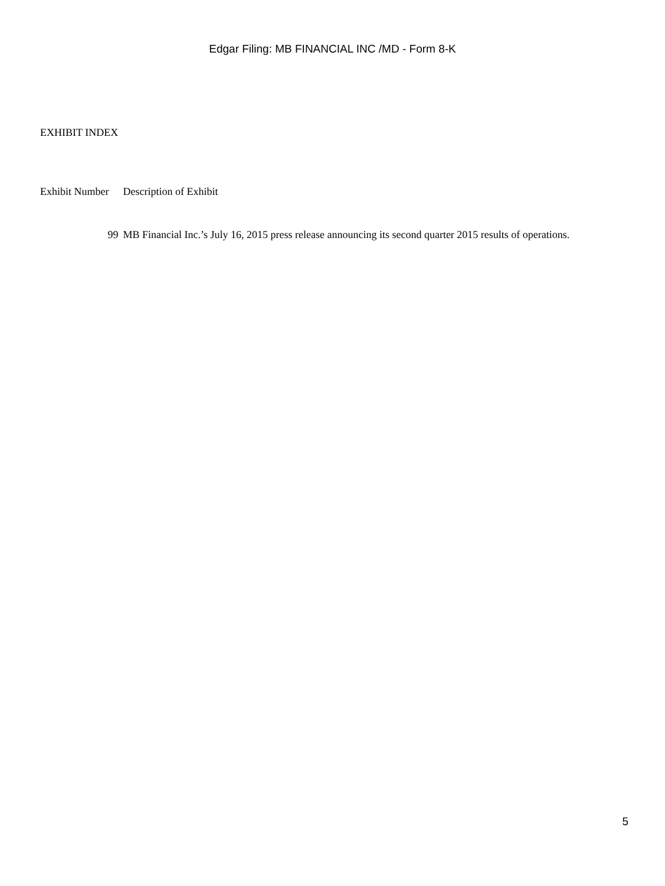Edgar Filing: MB FINANCIAL INC /MD - Form 8-K
EXHIBIT INDEX
| Exhibit Number | Description of Exhibit |
| --- | --- |
| 99 | MB Financial Inc.’s July 16, 2015 press release announcing its second quarter 2015 results of operations. |
5